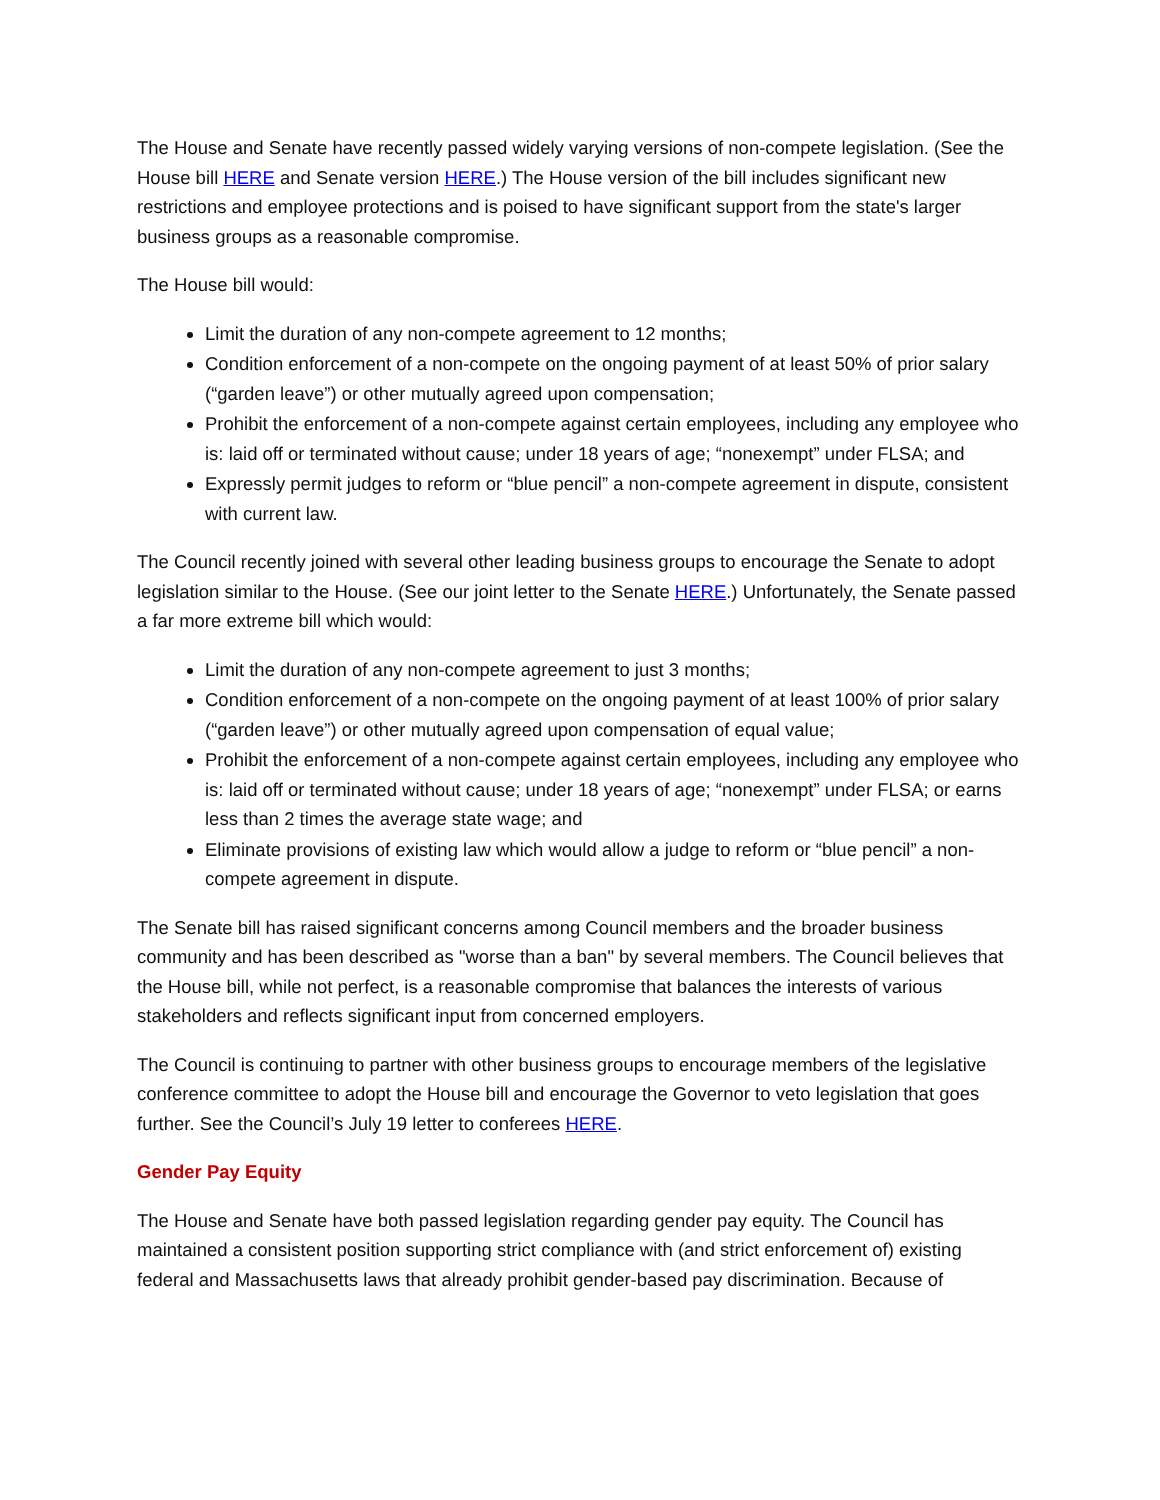The House and Senate have recently passed widely varying versions of non-compete legislation. (See the House bill HERE and Senate version HERE.) The House version of the bill includes significant new restrictions and employee protections and is poised to have significant support from the state's larger business groups as a reasonable compromise.
The House bill would:
Limit the duration of any non-compete agreement to 12 months;
Condition enforcement of a non-compete on the ongoing payment of at least 50% of prior salary (“garden leave”) or other mutually agreed upon compensation;
Prohibit the enforcement of a non-compete against certain employees, including any employee who is: laid off or terminated without cause; under 18 years of age; “nonexempt” under FLSA; and
Expressly permit judges to reform or “blue pencil” a non-compete agreement in dispute, consistent with current law.
The Council recently joined with several other leading business groups to encourage the Senate to adopt legislation similar to the House. (See our joint letter to the Senate HERE.) Unfortunately, the Senate passed a far more extreme bill which would:
Limit the duration of any non-compete agreement to just 3 months;
Condition enforcement of a non-compete on the ongoing payment of at least 100% of prior salary (“garden leave”) or other mutually agreed upon compensation of equal value;
Prohibit the enforcement of a non-compete against certain employees, including any employee who is: laid off or terminated without cause; under 18 years of age; “nonexempt” under FLSA; or earns less than 2 times the average state wage; and
Eliminate provisions of existing law which would allow a judge to reform or “blue pencil” a non-compete agreement in dispute.
The Senate bill has raised significant concerns among Council members and the broader business community and has been described as "worse than a ban" by several members. The Council believes that the House bill, while not perfect, is a reasonable compromise that balances the interests of various stakeholders and reflects significant input from concerned employers.
The Council is continuing to partner with other business groups to encourage members of the legislative conference committee to adopt the House bill and encourage the Governor to veto legislation that goes further. See the Council’s July 19 letter to conferees HERE.
Gender Pay Equity
The House and Senate have both passed legislation regarding gender pay equity. The Council has maintained a consistent position supporting strict compliance with (and strict enforcement of) existing federal and Massachusetts laws that already prohibit gender-based pay discrimination. Because of